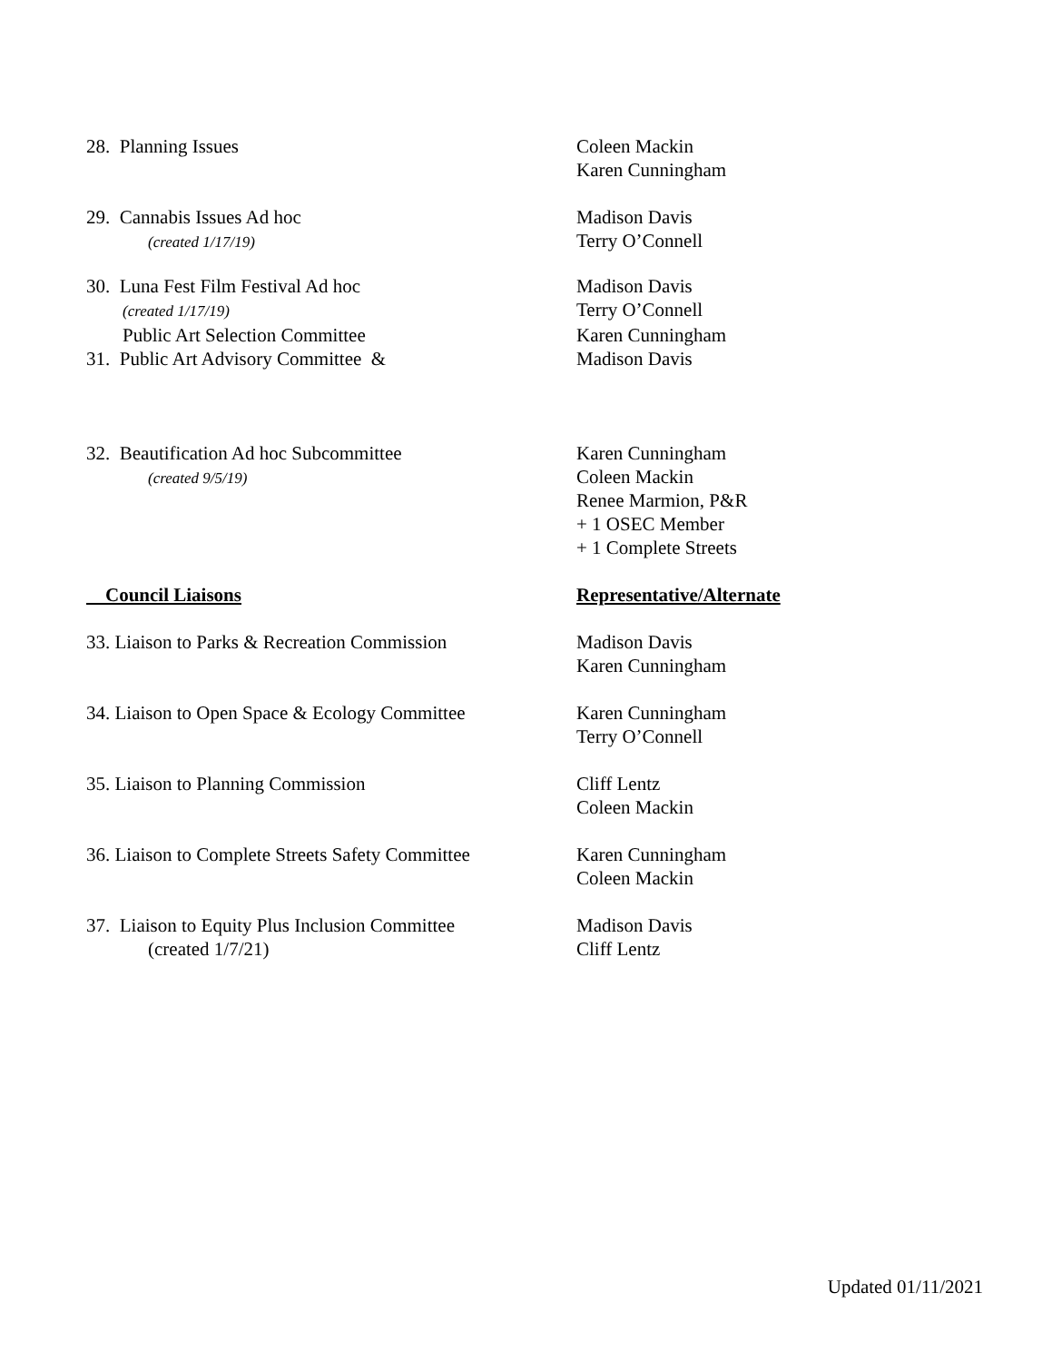28. Planning Issues Coleen Mackin
Karen Cunningham
29. Cannabis Issues Ad hoc
(created 1/17/19)
Madison Davis
Terry O’Connell
30. Luna Fest Film Festival Ad hoc
(created 1/17/19)
Madison Davis
Terry O’Connell
Public Art Selection Committee
31. Public Art Advisory Committee &
Karen Cunningham
Madison Davis
32. Beautification Ad hoc Subcommittee
(created 9/5/19)
Karen Cunningham
Coleen Mackin
Renee Marmion, P&R
+ 1 OSEC Member
+ 1 Complete Streets
Council Liaisons Representative/Alternate
33. Liaison to Parks & Recreation Commission
Madison Davis
Karen Cunningham
34. Liaison to Open Space & Ecology Committee
Karen Cunningham
Terry O’Connell
35. Liaison to Planning Commission Cliff Lentz
Coleen Mackin
36. Liaison to Complete Streets Safety Committee
Karen Cunningham
Coleen Mackin
37. Liaison to Equity Plus Inclusion Committee
(created 1/7/21)
Madison Davis
Cliff Lentz
Updated 01/11/2021